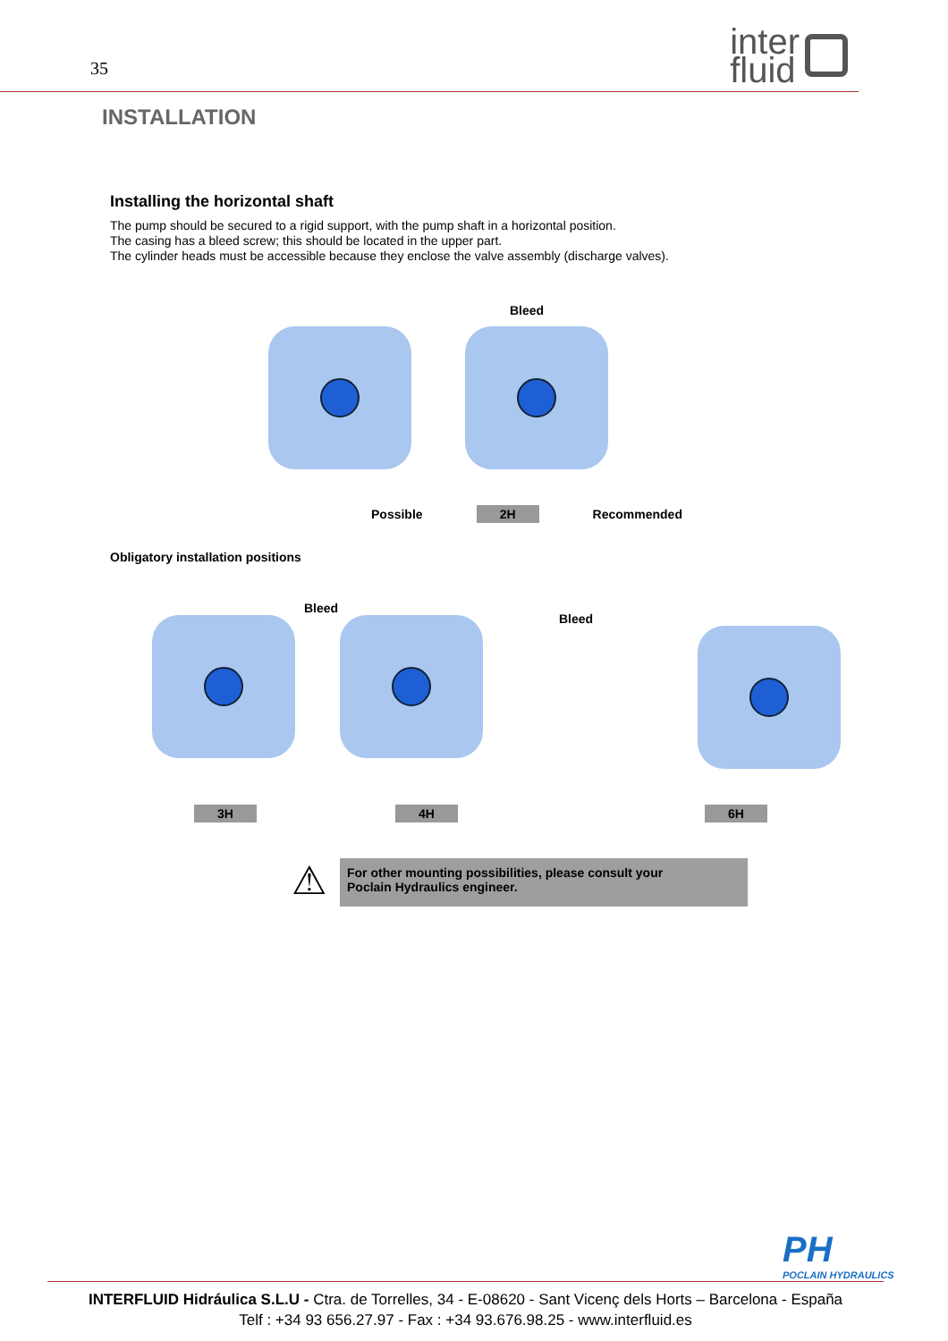35
inter
fluid
INSTALLATION
Installing the horizontal shaft
The pump should be secured to a rigid support, with the pump shaft in a horizontal position.
The casing has a bleed screw; this should be located in the upper part.
The cylinder heads must be accessible because they enclose the valve assembly (discharge valves).
Bleed
Possible 2H Recommended
Obligatory installation positions
Bleed
Bleed
3H 4H 6H
⚠
For other mounting possibilities, please consult your
Poclain Hydraulics engineer.
PH
POCLAIN HYDRAULICS
INTERFLUID Hidráulica S.L.U - Ctra. de Torrelles, 34 - E-08620 - Sant Vicenç dels Horts – Barcelona - España
Telf : +34 93 656.27.97 - Fax : +34 93.676.98.25 - www.interfluid.es